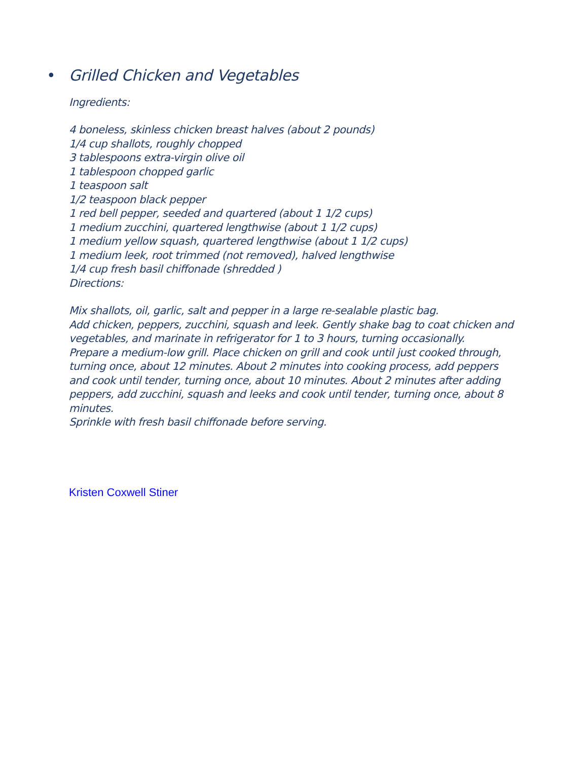• Grilled Chicken and Vegetables
Ingredients:
4 boneless, skinless chicken breast halves (about 2 pounds)
1/4 cup shallots, roughly chopped
3 tablespoons extra-virgin olive oil
1 tablespoon chopped garlic
1 teaspoon salt
1/2 teaspoon black pepper
1 red bell pepper, seeded and quartered (about 1 1/2 cups)
1 medium zucchini, quartered lengthwise (about 1 1/2 cups)
1 medium yellow squash, quartered lengthwise (about 1 1/2 cups)
1 medium leek, root trimmed (not removed), halved lengthwise
1/4 cup fresh basil chiffonade (shredded )
Directions:
Mix shallots, oil, garlic, salt and pepper in a large re-sealable plastic bag.
Add chicken, peppers, zucchini, squash and leek. Gently shake bag to coat chicken and vegetables, and marinate in refrigerator for 1 to 3 hours, turning occasionally.
Prepare a medium-low grill. Place chicken on grill and cook until just cooked through, turning once, about 12 minutes. About 2 minutes into cooking process, add peppers and cook until tender, turning once, about 10 minutes. About 2 minutes after adding peppers, add zucchini, squash and leeks and cook until tender, turning once, about 8 minutes.
Sprinkle with fresh basil chiffonade before serving.
Kristen Coxwell Stiner